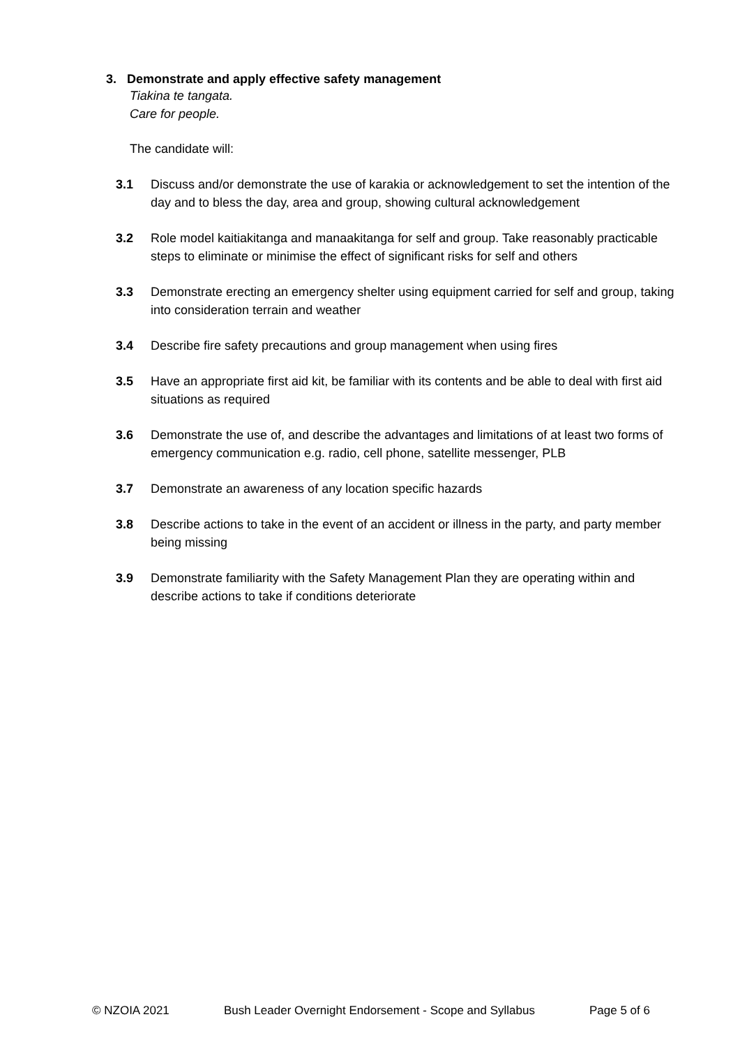3. Demonstrate and apply effective safety management
Tiakina te tangata.
Care for people.
The candidate will:
3.1 Discuss and/or demonstrate the use of karakia or acknowledgement to set the intention of the day and to bless the day, area and group, showing cultural acknowledgement
3.2 Role model kaitiakitanga and manaakitanga for self and group. Take reasonably practicable steps to eliminate or minimise the effect of significant risks for self and others
3.3 Demonstrate erecting an emergency shelter using equipment carried for self and group, taking into consideration terrain and weather
3.4 Describe fire safety precautions and group management when using fires
3.5 Have an appropriate first aid kit, be familiar with its contents and be able to deal with first aid situations as required
3.6 Demonstrate the use of, and describe the advantages and limitations of at least two forms of emergency communication e.g. radio, cell phone, satellite messenger, PLB
3.7 Demonstrate an awareness of any location specific hazards
3.8 Describe actions to take in the event of an accident or illness in the party, and party member being missing
3.9 Demonstrate familiarity with the Safety Management Plan they are operating within and describe actions to take if conditions deteriorate
© NZOIA 2021 Bush Leader Overnight Endorsement - Scope and Syllabus Page 5 of 6